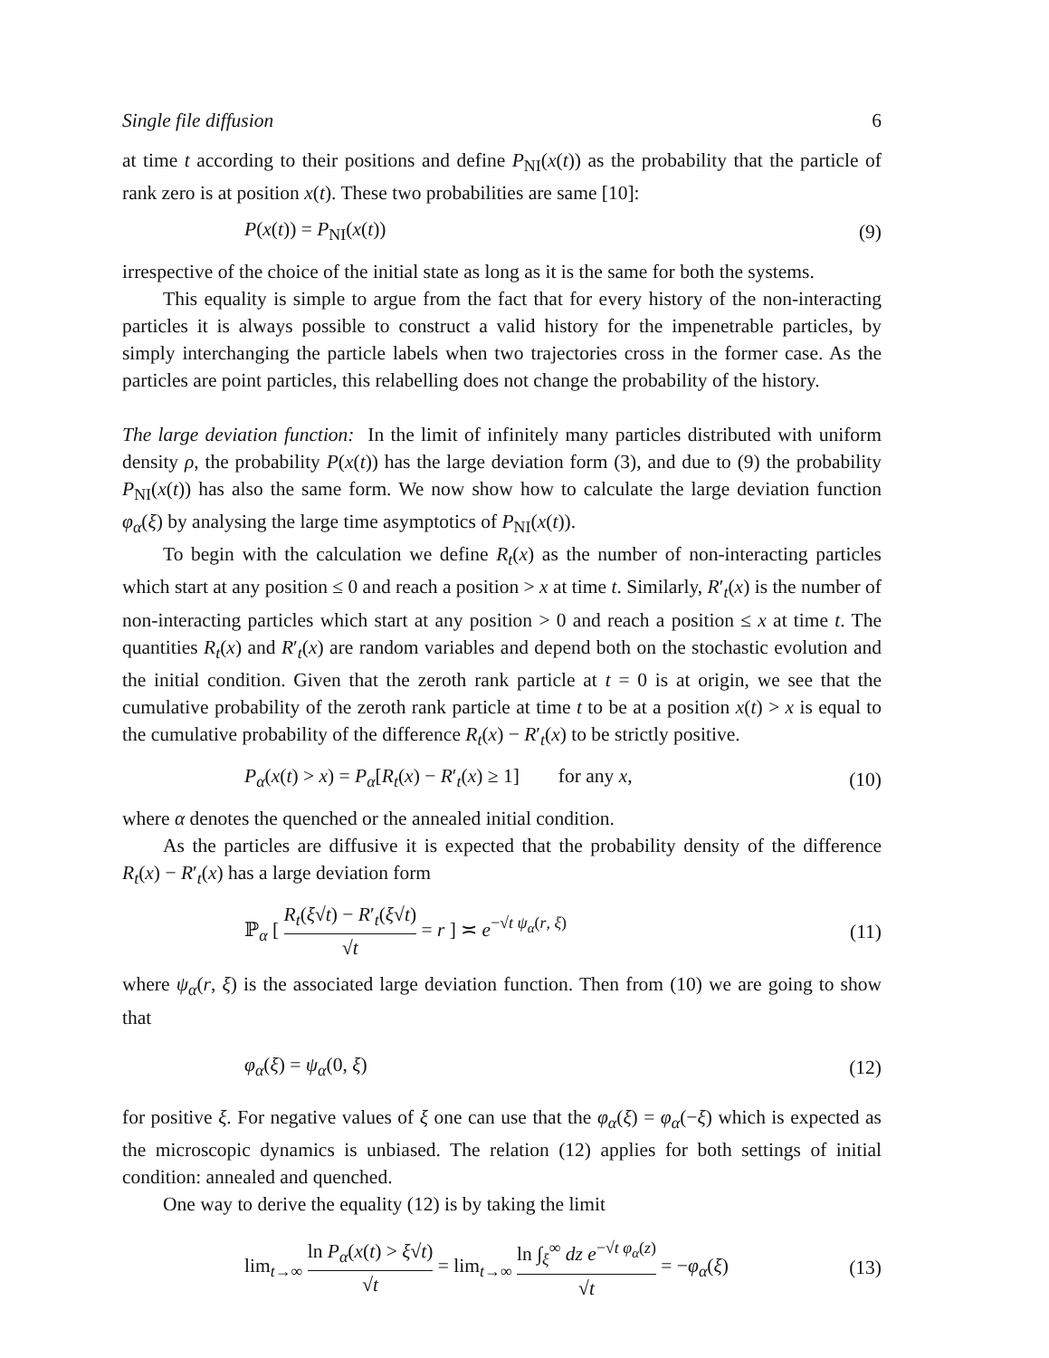Single file diffusion 6
at time t according to their positions and define P<sub>NI</sub>(x(t)) as the probability that the particle of rank zero is at position x(t). These two probabilities are same [10]:
P(x(t)) = P<sub>NI</sub>(x(t)) (9)
irrespective of the choice of the initial state as long as it is the same for both the systems.
This equality is simple to argue from the fact that for every history of the non-interacting particles it is always possible to construct a valid history for the impenetrable particles, by simply interchanging the particle labels when two trajectories cross in the former case. As the particles are point particles, this relabelling does not change the probability of the history.
The large deviation function: In the limit of infinitely many particles distributed with uniform density ρ, the probability P(x(t)) has the large deviation form (3), and due to (9) the probability P<sub>NI</sub>(x(t)) has also the same form. We now show how to calculate the large deviation function φ<sub>α</sub>(ξ) by analysing the large time asymptotics of P<sub>NI</sub>(x(t)).
To begin with the calculation we define R<sub>t</sub>(x) as the number of non-interacting particles which start at any position ≤ 0 and reach a position > x at time t. Similarly, R′<sub>t</sub>(x) is the number of non-interacting particles which start at any position > 0 and reach a position ≤ x at time t. The quantities R<sub>t</sub>(x) and R′<sub>t</sub>(x) are random variables and depend both on the stochastic evolution and the initial condition. Given that the zeroth rank particle at t = 0 is at origin, we see that the cumulative probability of the zeroth rank particle at time t to be at a position x(t) > x is equal to the cumulative probability of the difference R<sub>t</sub>(x) − R′<sub>t</sub>(x) to be strictly positive.
P<sub>α</sub>(x(t) > x) = P<sub>α</sub>[R<sub>t</sub>(x) − R′<sub>t</sub>(x) ≥ 1] for any x, (10)
where α denotes the quenched or the annealed initial condition.
As the particles are diffusive it is expected that the probability density of the difference R<sub>t</sub>(x) − R′<sub>t</sub>(x) has a large deviation form
ℙ<sub>α</sub> [ R<sub>t</sub>(ξ√t) − R′<sub>t</sub>(ξ√t) √t = r ] ≍ e<sup>−√t ψ<sub>α</sub>(r, ξ)</sup> (11)
where ψ<sub>α</sub>(r, ξ) is the associated large deviation function. Then from (10) we are going to show that
φ<sub>α</sub>(ξ) = ψ<sub>α</sub>(0, ξ) (12)
for positive ξ. For negative values of ξ one can use that the φ<sub>α</sub>(ξ) = φ<sub>α</sub>(−ξ) which is expected as the microscopic dynamics is unbiased. The relation (12) applies for both settings of initial condition: annealed and quenched.
One way to derive the equality (12) is by taking the limit
lim<sub>t→∞</sub> ln P<sub>α</sub>(x(t) > ξ√t) √t = lim<sub>t→∞</sub> ln ∫<sub>ξ</sub><sup>∞</sup> dz e<sup>−√t φ<sub>α</sub>(z)</sup> √t = −φ<sub>α</sub>(ξ) (13)